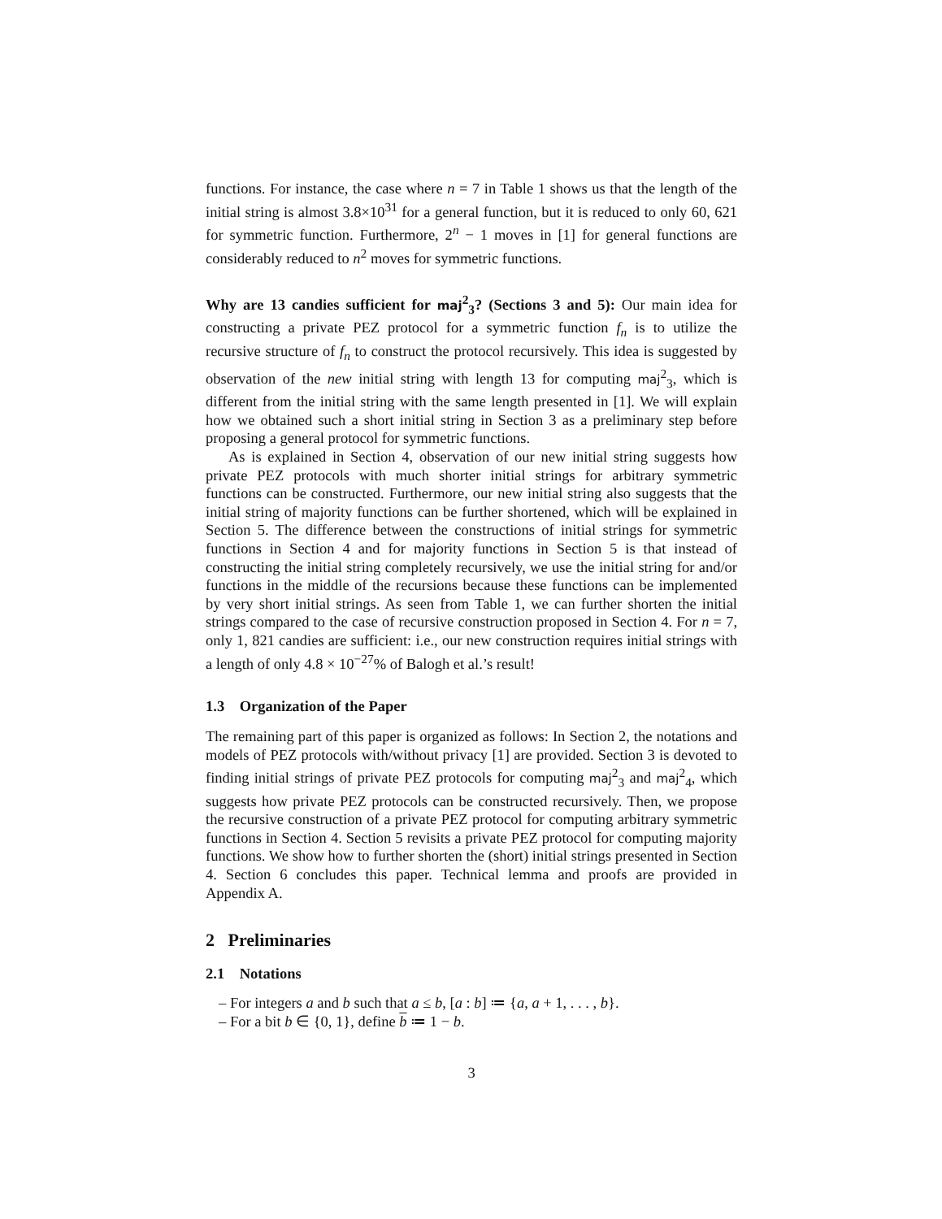functions. For instance, the case where n = 7 in Table 1 shows us that the length of the initial string is almost 3.8×10<sup>31</sup> for a general function, but it is reduced to only 60, 621 for symmetric function. Furthermore, 2<sup>n</sup> − 1 moves in [1] for general functions are considerably reduced to n<sup>2</sup> moves for symmetric functions.
Why are 13 candies sufficient for maj<sup>2</sup><sub>3</sub>? (Sections 3 and 5): Our main idea for constructing a private PEZ protocol for a symmetric function f<sub>n</sub> is to utilize the recursive structure of f<sub>n</sub> to construct the protocol recursively. This idea is suggested by observation of the new initial string with length 13 for computing maj<sup>2</sup><sub>3</sub>, which is different from the initial string with the same length presented in [1]. We will explain how we obtained such a short initial string in Section 3 as a preliminary step before proposing a general protocol for symmetric functions.
As is explained in Section 4, observation of our new initial string suggests how private PEZ protocols with much shorter initial strings for arbitrary symmetric functions can be constructed. Furthermore, our new initial string also suggests that the initial string of majority functions can be further shortened, which will be explained in Section 5. The difference between the constructions of initial strings for symmetric functions in Section 4 and for majority functions in Section 5 is that instead of constructing the initial string completely recursively, we use the initial string for and/or functions in the middle of the recursions because these functions can be implemented by very short initial strings. As seen from Table 1, we can further shorten the initial strings compared to the case of recursive construction proposed in Section 4. For n = 7, only 1, 821 candies are sufficient: i.e., our new construction requires initial strings with a length of only 4.8 × 10<sup>−27</sup>% of Balogh et al.’s result!
1.3 Organization of the Paper
The remaining part of this paper is organized as follows: In Section 2, the notations and models of PEZ protocols with/without privacy [1] are provided. Section 3 is devoted to finding initial strings of private PEZ protocols for computing maj<sup>2</sup><sub>3</sub> and maj<sup>2</sup><sub>4</sub>, which suggests how private PEZ protocols can be constructed recursively. Then, we propose the recursive construction of a private PEZ protocol for computing arbitrary symmetric functions in Section 4. Section 5 revisits a private PEZ protocol for computing majority functions. We show how to further shorten the (short) initial strings presented in Section 4. Section 6 concludes this paper. Technical lemma and proofs are provided in Appendix A.
2 Preliminaries
2.1 Notations
– For integers a and b such that a ≤ b, [a : b] ≔ {a, a + 1, . . . , b}.
– For a bit b ∈ {0, 1}, define b ≔ 1 − b.
3